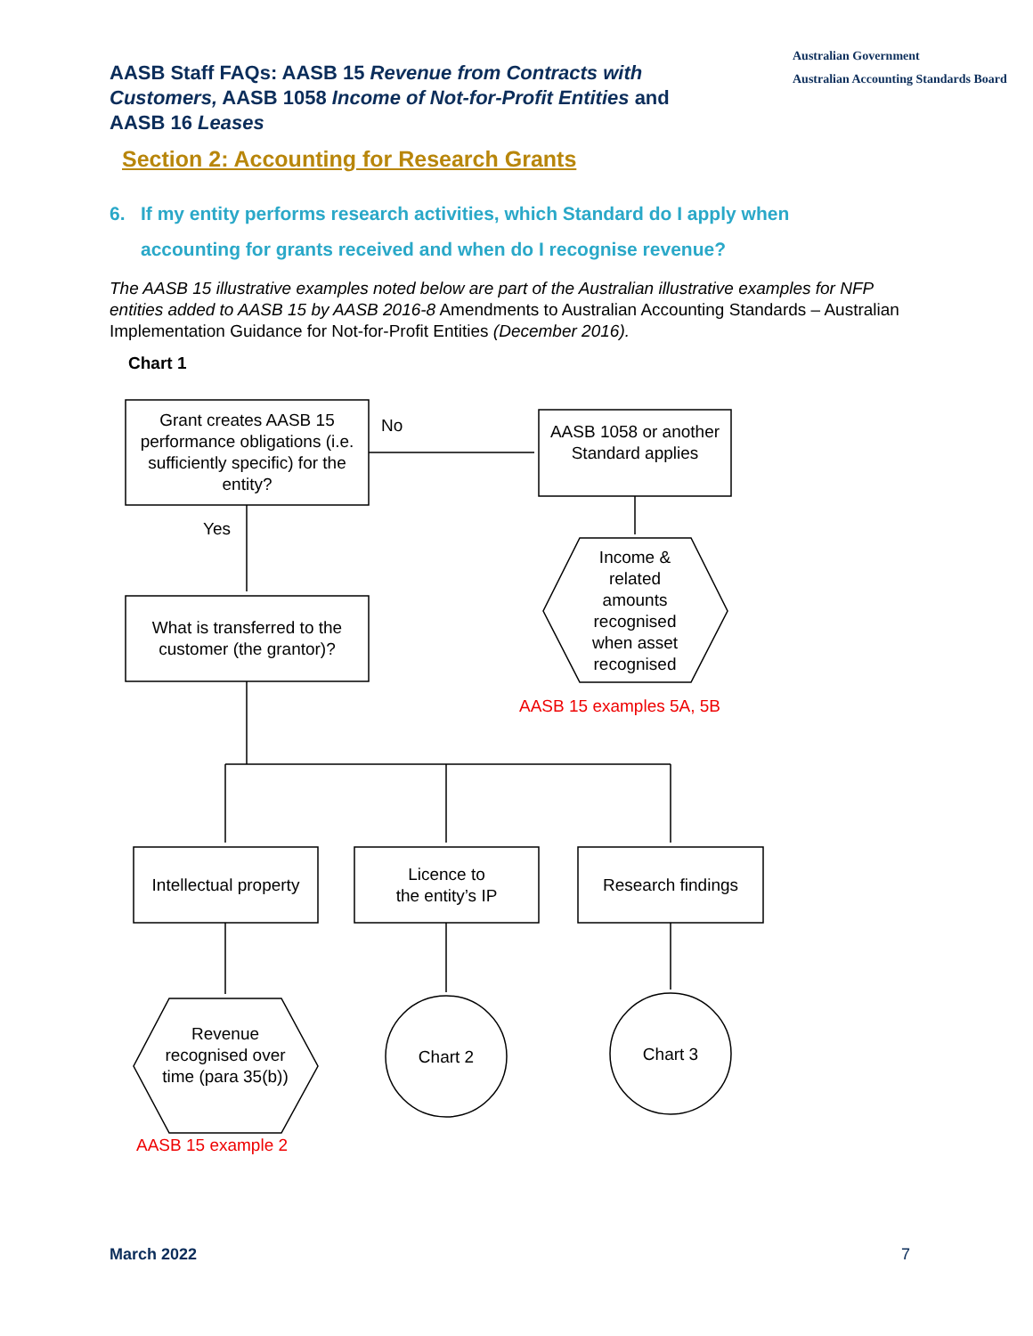AASB Staff FAQs: AASB 15 Revenue from Contracts with Customers, AASB 1058 Income of Not-for-Profit Entities and AASB 16 Leases
Australian Government
Australian Accounting Standards Board
Section 2: Accounting for Research Grants
6. If my entity performs research activities, which Standard do I apply when
accounting for grants received and when do I recognise revenue?
The AASB 15 illustrative examples noted below are part of the Australian illustrative examples for NFP entities added to AASB 15 by AASB 2016-8 Amendments to Australian Accounting Standards – Australian Implementation Guidance for Not-for-Profit Entities (December 2016).
Chart 1
Grant creates AASB 15 performance obligations (i.e. sufficiently specific) for the entity?
No
AASB 1058 or another Standard applies
Yes
Income & related amounts recognised when asset recognised
What is transferred to the customer (the grantor)?
AASB 15 examples 5A, 5B
Intellectual property
Licence to
the entity’s IP
Research findings
Revenue recognised over time (para 35(b))
Chart 2 Chart 3
AASB 15 example 2
March 2022 7